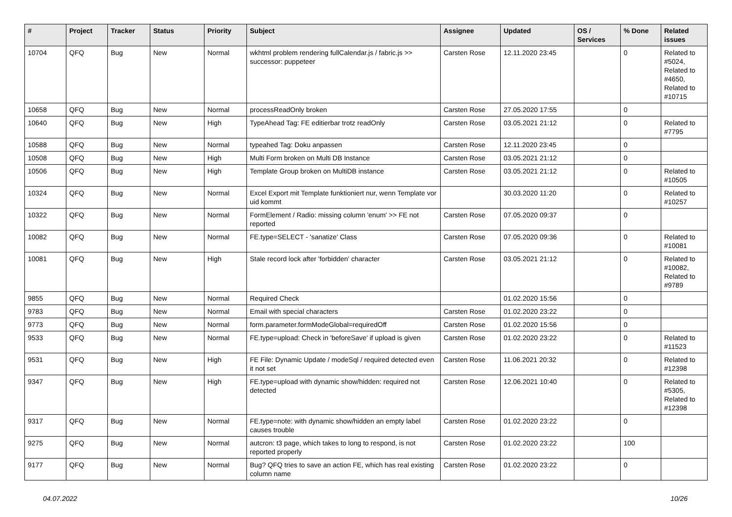| # | Project | Tracker | Status | Priority | Subject | Assignee | Updated | OS / Services | % Done | Related issues |
| --- | --- | --- | --- | --- | --- | --- | --- | --- | --- | --- |
| 10704 | QFQ | Bug | New | Normal | wkhtml problem rendering fullCalendar.js / fabric.js >> successor: puppeteer | Carsten Rose | 12.11.2020 23:45 | | 0 | Related to #5024, Related to #4650, Related to #10715 |
| 10658 | QFQ | Bug | New | Normal | processReadOnly broken | Carsten Rose | 27.05.2020 17:55 | | 0 | |
| 10640 | QFQ | Bug | New | High | TypeAhead Tag: FE editierbar trotz readOnly | Carsten Rose | 03.05.2021 21:12 | | 0 | Related to #7795 |
| 10588 | QFQ | Bug | New | Normal | typeahed Tag: Doku anpassen | Carsten Rose | 12.11.2020 23:45 | | 0 | |
| 10508 | QFQ | Bug | New | High | Multi Form broken on Multi DB Instance | Carsten Rose | 03.05.2021 21:12 | | 0 | |
| 10506 | QFQ | Bug | New | High | Template Group broken on MultiDB instance | Carsten Rose | 03.05.2021 21:12 | | 0 | Related to #10505 |
| 10324 | QFQ | Bug | New | Normal | Excel Export mit Template funktioniert nur, wenn Template vor uid kommt | | 30.03.2020 11:20 | | 0 | Related to #10257 |
| 10322 | QFQ | Bug | New | Normal | FormElement / Radio: missing column 'enum' >> FE not reported | Carsten Rose | 07.05.2020 09:37 | | 0 | |
| 10082 | QFQ | Bug | New | Normal | FE.type=SELECT - 'sanatize' Class | Carsten Rose | 07.05.2020 09:36 | | 0 | Related to #10081 |
| 10081 | QFQ | Bug | New | High | Stale record lock after 'forbidden' character | Carsten Rose | 03.05.2021 21:12 | | 0 | Related to #10082, Related to #9789 |
| 9855 | QFQ | Bug | New | Normal | Required Check | | 01.02.2020 15:56 | | 0 | |
| 9783 | QFQ | Bug | New | Normal | Email with special characters | Carsten Rose | 01.02.2020 23:22 | | 0 | |
| 9773 | QFQ | Bug | New | Normal | form.parameter.formModeGlobal=requiredOff | Carsten Rose | 01.02.2020 15:56 | | 0 | |
| 9533 | QFQ | Bug | New | Normal | FE.type=upload: Check in 'beforeSave' if upload is given | Carsten Rose | 01.02.2020 23:22 | | 0 | Related to #11523 |
| 9531 | QFQ | Bug | New | High | FE File: Dynamic Update / modeSql / required detected even it not set | Carsten Rose | 11.06.2021 20:32 | | 0 | Related to #12398 |
| 9347 | QFQ | Bug | New | High | FE.type=upload with dynamic show/hidden: required not detected | Carsten Rose | 12.06.2021 10:40 | | 0 | Related to #5305, Related to #12398 |
| 9317 | QFQ | Bug | New | Normal | FE.type=note: with dynamic show/hidden an empty label causes trouble | Carsten Rose | 01.02.2020 23:22 | | 0 | |
| 9275 | QFQ | Bug | New | Normal | autcron: t3 page, which takes to long to respond, is not reported properly | Carsten Rose | 01.02.2020 23:22 | | 100 | |
| 9177 | QFQ | Bug | New | Normal | Bug? QFQ tries to save an action FE, which has real existing column name | Carsten Rose | 01.02.2020 23:22 | | 0 | |
04.07.2022 10/26